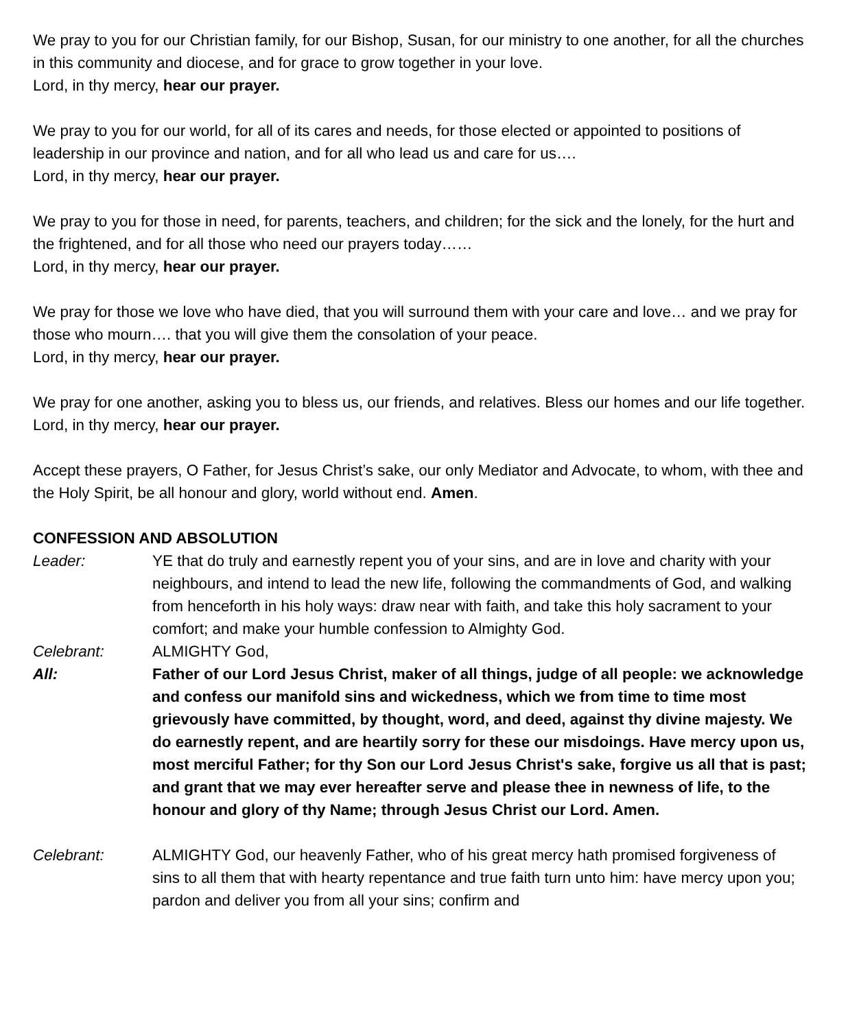We pray to you for our Christian family, for our Bishop, Susan, for our ministry to one another, for all the churches in this community and diocese, and for grace to grow together in your love.
Lord, in thy mercy, hear our prayer.
We pray to you for our world, for all of its cares and needs, for those elected or appointed to positions of leadership in our province and nation, and for all who lead us and care for us….
Lord, in thy mercy, hear our prayer.
We pray to you for those in need, for parents, teachers, and children; for the sick and the lonely, for the hurt and the frightened, and for all those who need our prayers today……
Lord, in thy mercy, hear our prayer.
We pray for those we love who have died, that you will surround them with your care and love… and we pray for those who mourn…. that you will give them the consolation of your peace.
Lord, in thy mercy, hear our prayer.
We pray for one another, asking you to bless us, our friends, and relatives. Bless our homes and our life together.
Lord, in thy mercy, hear our prayer.
Accept these prayers, O Father, for Jesus Christ’s sake, our only Mediator and Advocate, to whom, with thee and the Holy Spirit, be all honour and glory, world without end. Amen.
CONFESSION AND ABSOLUTION
Leader: YE that do truly and earnestly repent you of your sins, and are in love and charity with your neighbours, and intend to lead the new life, following the commandments of God, and walking from henceforth in his holy ways: draw near with faith, and take this holy sacrament to your comfort; and make your humble confession to Almighty God.
Celebrant: ALMIGHTY God,
All: Father of our Lord Jesus Christ, maker of all things, judge of all people: we acknowledge and confess our manifold sins and wickedness, which we from time to time most grievously have committed, by thought, word, and deed, against thy divine majesty. We do earnestly repent, and are heartily sorry for these our misdoings. Have mercy upon us, most merciful Father; for thy Son our Lord Jesus Christ's sake, forgive us all that is past; and grant that we may ever hereafter serve and please thee in newness of life, to the honour and glory of thy Name; through Jesus Christ our Lord. Amen.
Celebrant: ALMIGHTY God, our heavenly Father, who of his great mercy hath promised forgiveness of sins to all them that with hearty repentance and true faith turn unto him: have mercy upon you; pardon and deliver you from all your sins; confirm and